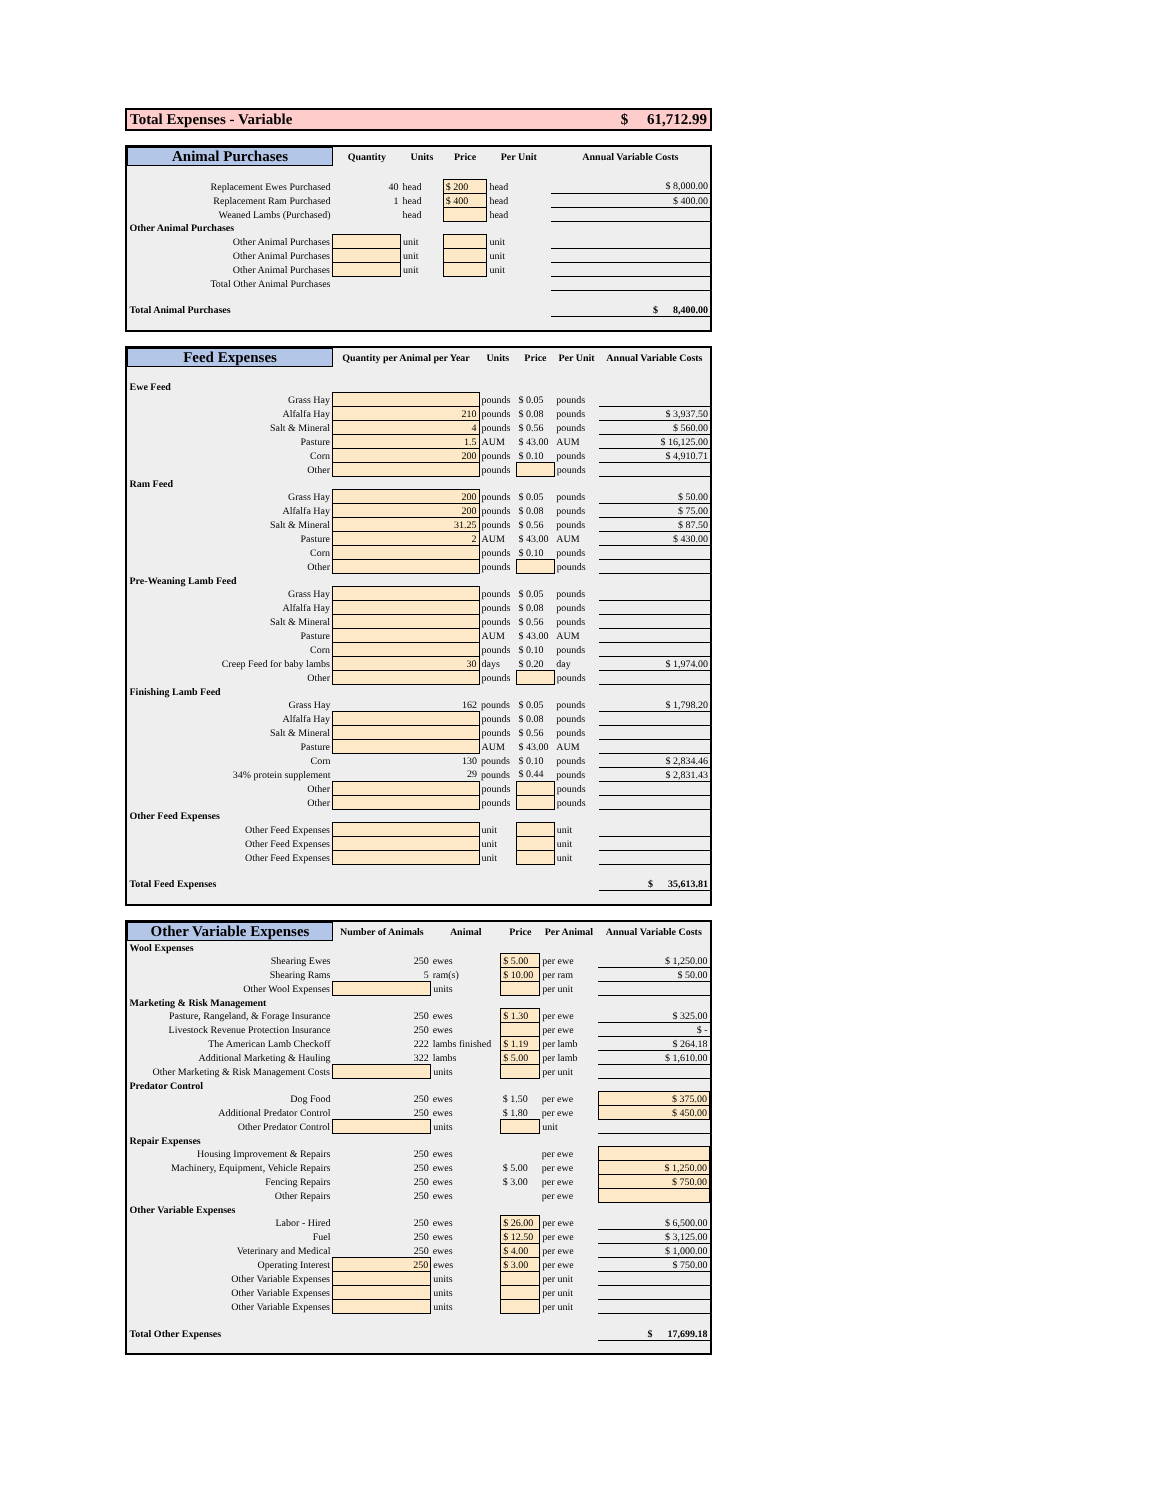Total Expenses - Variable $ 61,712.99
| Animal Purchases | Quantity | Units | Price | Per Unit | Annual Variable Costs |
| Replacement Ewes Purchased | 40 | head | $ 200 | head | $ 8,000.00 |
| Replacement Ram Purchased | 1 | head | $ 400 | head | $ 400.00 |
| Weaned Lambs (Purchased) | | head | | head | |
| Other Animal Purchases | | | | | |
| Other Animal Purchases | | unit | | unit | |
| Other Animal Purchases | | unit | | unit | |
| Other Animal Purchases | | unit | | unit | |
| Total Other Animal Purchases | | | | | |
| Total Animal Purchases | | | | | $ 8,400.00 |
| Feed Expenses | Quantity per Animal per Year | Units | Price | Per Unit | Annual Variable Costs |
| Ewe Feed | | | | | |
| Grass Hay | | pounds | $ 0.05 | pounds | |
| Alfalfa Hay | 210 | pounds | $ 0.08 | pounds | $ 3,937.50 |
| Salt & Mineral | 4 | pounds | $ 0.56 | pounds | $ 560.00 |
| Pasture | 1.5 | AUM | $ 43.00 | AUM | $ 16,125.00 |
| Corn | 200 | pounds | $ 0.10 | pounds | $ 4,910.71 |
| Other | | pounds | | pounds | |
| Ram Feed | | | | | |
| Grass Hay | 200 | pounds | $ 0.05 | pounds | $ 50.00 |
| Alfalfa Hay | 200 | pounds | $ 0.08 | pounds | $ 75.00 |
| Salt & Mineral | 31.25 | pounds | $ 0.56 | pounds | $ 87.50 |
| Pasture | 2 | AUM | $ 43.00 | AUM | $ 430.00 |
| Corn | | pounds | $ 0.10 | pounds | |
| Other | | pounds | | pounds | |
| Pre-Weaning Lamb Feed | | | | | |
| Grass Hay | | pounds | $ 0.05 | pounds | |
| Alfalfa Hay | | pounds | $ 0.08 | pounds | |
| Salt & Mineral | | pounds | $ 0.56 | pounds | |
| Pasture | | AUM | $ 43.00 | AUM | |
| Corn | | pounds | $ 0.10 | pounds | |
| Creep Feed for baby lambs | 30 | days | $ 0.20 | day | $ 1,974.00 |
| Other | | pounds | | pounds | |
| Finishing Lamb Feed | | | | | |
| Grass Hay | 162 | pounds | $ 0.05 | pounds | $ 1,798.20 |
| Alfalfa Hay | | pounds | $ 0.08 | pounds | |
| Salt & Mineral | | pounds | $ 0.56 | pounds | |
| Pasture | | AUM | $ 43.00 | AUM | |
| Corn | 130 | pounds | $ 0.10 | pounds | $ 2,834.46 |
| 34% protein supplement | 29 | pounds | $ 0.44 | pounds | $ 2,831.43 |
| Other | | pounds | | pounds | |
| Other | | pounds | | pounds | |
| Other Feed Expenses | | | | | |
| Other Feed Expenses | | unit | | unit | |
| Other Feed Expenses | | unit | | unit | |
| Other Feed Expenses | | unit | | unit | |
| Total Feed Expenses | | | | | $ 35,613.81 |
| Other Variable Expenses | Number of Animals | Animal | Price | Per Animal | Annual Variable Costs |
| Wool Expenses | | | | | |
| Shearing Ewes | 250 | ewes | $ 5.00 | per ewe | $ 1,250.00 |
| Shearing Rams | 5 | ram(s) | $ 10.00 | per ram | $ 50.00 |
| Other Wool Expenses | | units | | per unit | |
| Marketing & Risk Management | | | | | |
| Pasture, Rangeland, & Forage Insurance | 250 | ewes | $ 1.30 | per ewe | $ 325.00 |
| Livestock Revenue Protection Insurance | 250 | ewes | | per ewe | $ - |
| The American Lamb Checkoff | 222 | lambs finished | $ 1.19 | per lamb | $ 264.18 |
| Additional Marketing & Hauling | 322 | lambs | $ 5.00 | per lamb | $ 1,610.00 |
| Other Marketing & Risk Management Costs | | units | | per unit | |
| Predator Control | | | | | |
| Dog Food | 250 | ewes | $ 1.50 | per ewe | $ 375.00 |
| Additional Predator Control | 250 | ewes | $ 1.80 | per ewe | $ 450.00 |
| Other Predator Control | | units | | unit | |
| Repair Expenses | | | | | |
| Housing Improvement & Repairs | 250 | ewes | | per ewe | |
| Machinery, Equipment, Vehicle Repairs | 250 | ewes | $ 5.00 | per ewe | $ 1,250.00 |
| Fencing Repairs | 250 | ewes | $ 3.00 | per ewe | $ 750.00 |
| Other Repairs | 250 | ewes | | per ewe | |
| Other Variable Expenses | | | | | |
| Labor - Hired | 250 | ewes | $ 26.00 | per ewe | $ 6,500.00 |
| Fuel | 250 | ewes | $ 12.50 | per ewe | $ 3,125.00 |
| Veterinary and Medical | 250 | ewes | $ 4.00 | per ewe | $ 1,000.00 |
| Operating Interest | 250 | ewes | $ 3.00 | per ewe | $ 750.00 |
| Other Variable Expenses | | units | | per unit | |
| Other Variable Expenses | | units | | per unit | |
| Other Variable Expenses | | units | | per unit | |
| Total Other Expenses | | | | | $ 17,699.18 |